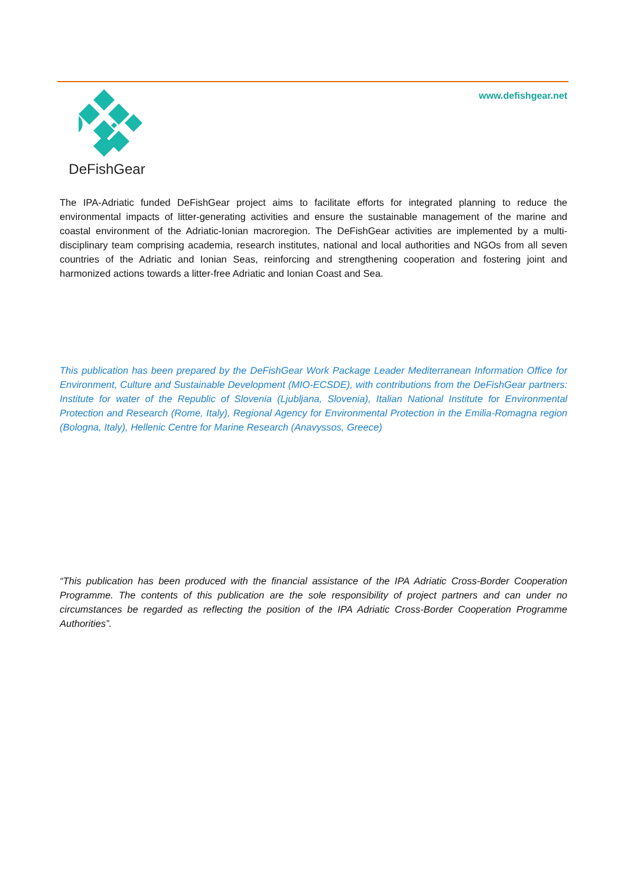www.defishgear.net
DeFishGear
The IPA-Adriatic funded DeFishGear project aims to facilitate efforts for integrated planning to reduce the environmental impacts of litter-generating activities and ensure the sustainable management of the marine and coastal environment of the Adriatic-Ionian macroregion. The DeFishGear activities are implemented by a multi-disciplinary team comprising academia, research institutes, national and local authorities and NGOs from all seven countries of the Adriatic and Ionian Seas, reinforcing and strengthening cooperation and fostering joint and harmonized actions towards a litter-free Adriatic and Ionian Coast and Sea.
This publication has been prepared by the DeFishGear Work Package Leader Mediterranean Information Office for Environment, Culture and Sustainable Development (MIO-ECSDE), with contributions from the DeFishGear partners: Institute for water of the Republic of Slovenia (Ljubljana, Slovenia), Italian National Institute for Environmental Protection and Research (Rome, Italy), Regional Agency for Environmental Protection in the Emilia-Romagna region (Bologna, Italy), Hellenic Centre for Marine Research (Anavyssos, Greece)
“This publication has been produced with the financial assistance of the IPA Adriatic Cross-Border Cooperation Programme. The contents of this publication are the sole responsibility of project partners and can under no circumstances be regarded as reflecting the position of the IPA Adriatic Cross-Border Cooperation Programme Authorities”.